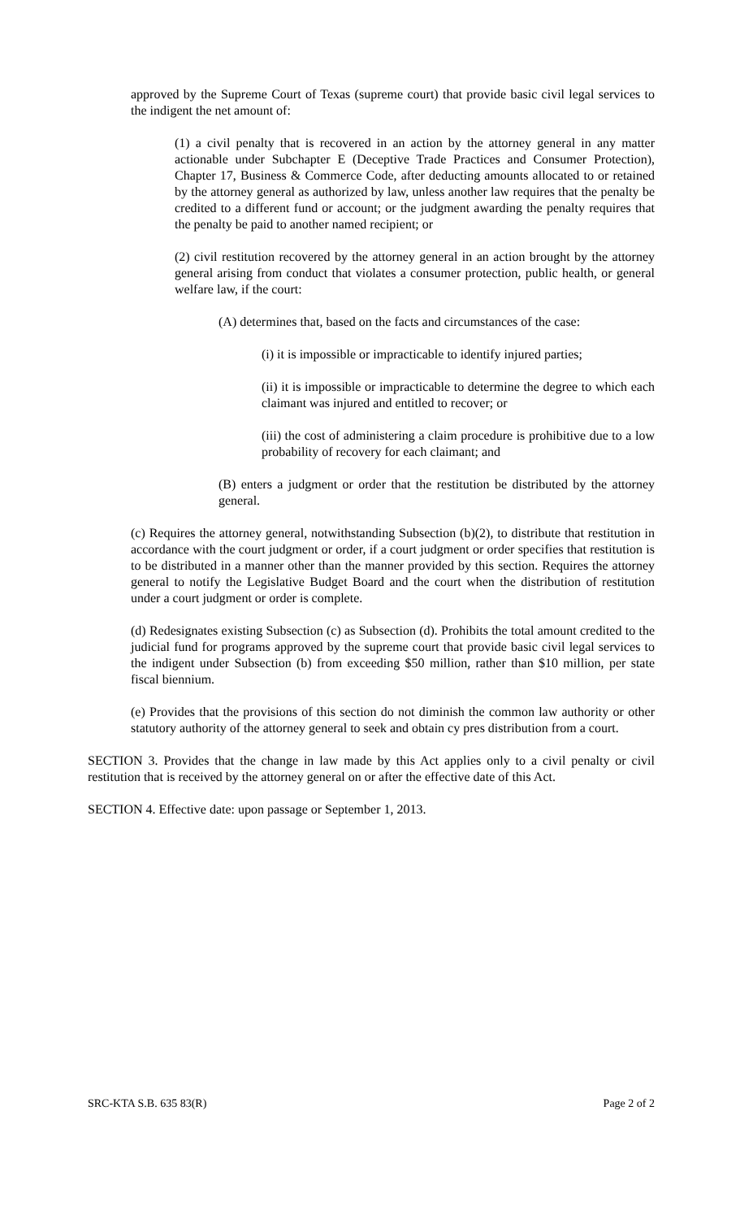approved by the Supreme Court of Texas (supreme court) that provide basic civil legal services to the indigent the net amount of:
(1) a civil penalty that is recovered in an action by the attorney general in any matter actionable under Subchapter E (Deceptive Trade Practices and Consumer Protection), Chapter 17, Business & Commerce Code, after deducting amounts allocated to or retained by the attorney general as authorized by law, unless another law requires that the penalty be credited to a different fund or account; or the judgment awarding the penalty requires that the penalty be paid to another named recipient; or
(2) civil restitution recovered by the attorney general in an action brought by the attorney general arising from conduct that violates a consumer protection, public health, or general welfare law, if the court:
(A) determines that, based on the facts and circumstances of the case:
(i) it is impossible or impracticable to identify injured parties;
(ii) it is impossible or impracticable to determine the degree to which each claimant was injured and entitled to recover; or
(iii) the cost of administering a claim procedure is prohibitive due to a low probability of recovery for each claimant; and
(B) enters a judgment or order that the restitution be distributed by the attorney general.
(c) Requires the attorney general, notwithstanding Subsection (b)(2), to distribute that restitution in accordance with the court judgment or order, if a court judgment or order specifies that restitution is to be distributed in a manner other than the manner provided by this section. Requires the attorney general to notify the Legislative Budget Board and the court when the distribution of restitution under a court judgment or order is complete.
(d) Redesignates existing Subsection (c) as Subsection (d). Prohibits the total amount credited to the judicial fund for programs approved by the supreme court that provide basic civil legal services to the indigent under Subsection (b) from exceeding $50 million, rather than $10 million, per state fiscal biennium.
(e) Provides that the provisions of this section do not diminish the common law authority or other statutory authority of the attorney general to seek and obtain cy pres distribution from a court.
SECTION 3. Provides that the change in law made by this Act applies only to a civil penalty or civil restitution that is received by the attorney general on or after the effective date of this Act.
SECTION 4. Effective date: upon passage or September 1, 2013.
SRC-KTA S.B. 635 83(R) Page 2 of 2